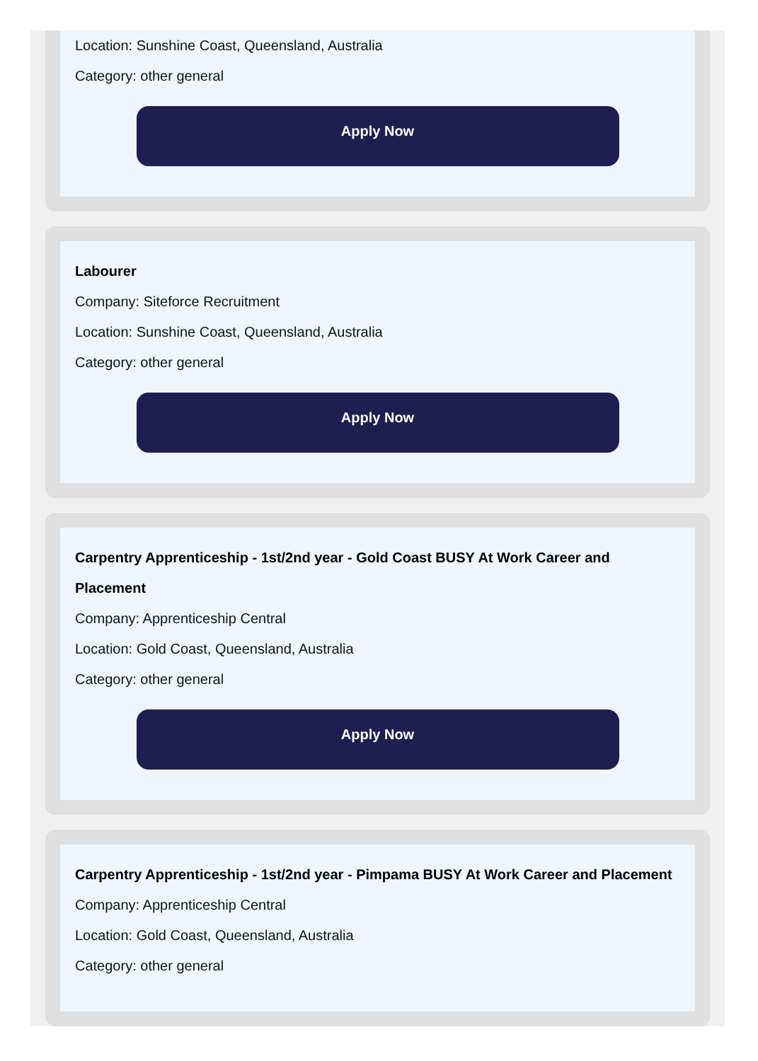Location: Sunshine Coast, Queensland, Australia
Category: other general
Apply Now
Labourer
Company: Siteforce Recruitment
Location: Sunshine Coast, Queensland, Australia
Category: other general
Apply Now
Carpentry Apprenticeship - 1st/2nd year - Gold Coast BUSY At Work Career and Placement
Company: Apprenticeship Central
Location: Gold Coast, Queensland, Australia
Category: other general
Apply Now
Carpentry Apprenticeship - 1st/2nd year - Pimpama BUSY At Work Career and Placement
Company: Apprenticeship Central
Location: Gold Coast, Queensland, Australia
Category: other general